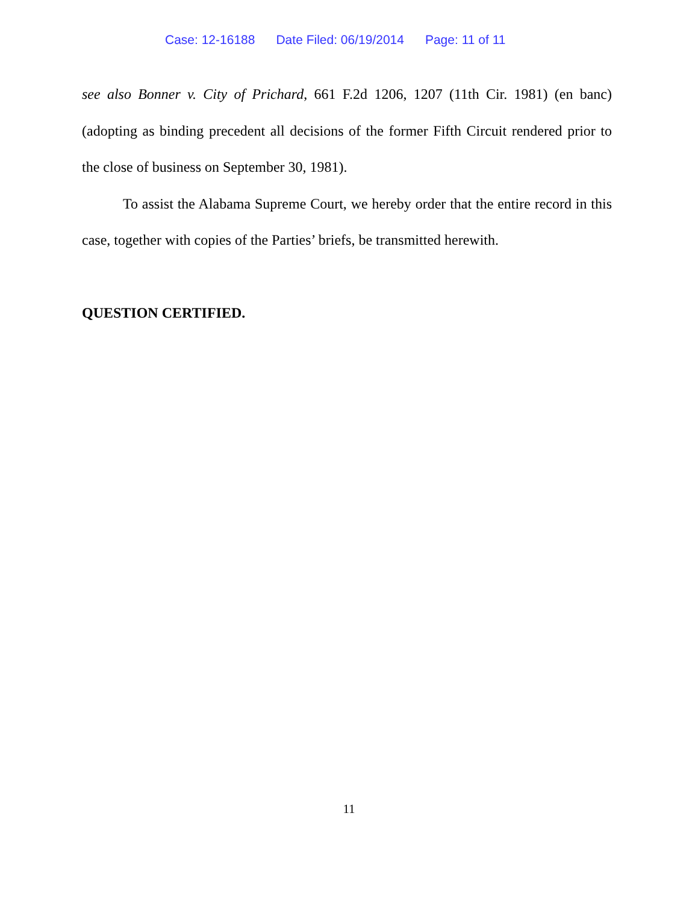Case: 12-16188 Date Filed: 06/19/2014 Page: 11 of 11
see also Bonner v. City of Prichard, 661 F.2d 1206, 1207 (11th Cir. 1981) (en banc) (adopting as binding precedent all decisions of the former Fifth Circuit rendered prior to the close of business on September 30, 1981).
To assist the Alabama Supreme Court, we hereby order that the entire record in this case, together with copies of the Parties’ briefs, be transmitted herewith.
QUESTION CERTIFIED.
11